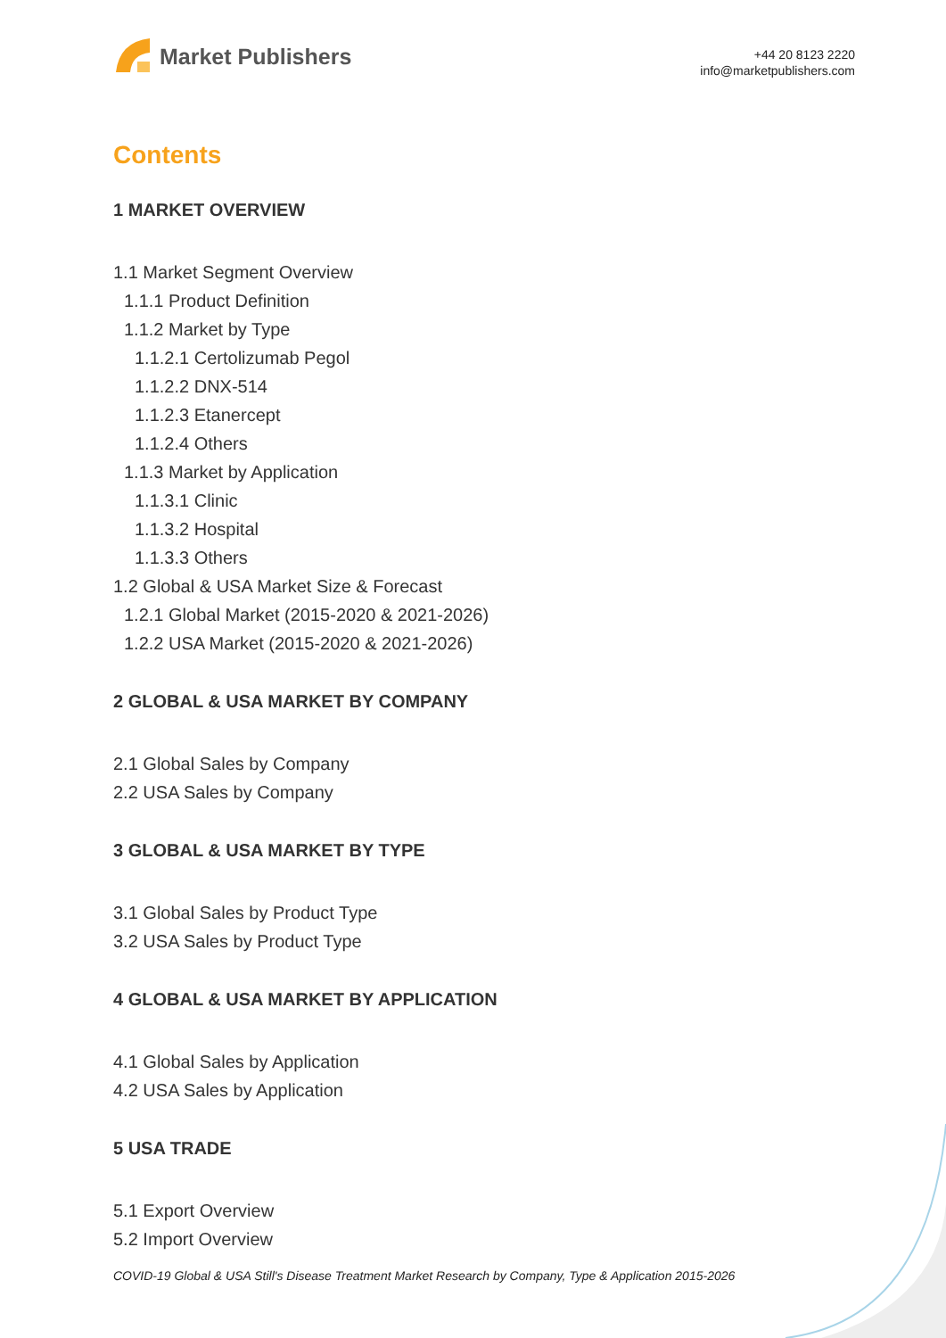Market Publishers
+44 20 8123 2220
info@marketpublishers.com
Contents
1 MARKET OVERVIEW
1.1 Market Segment Overview
1.1.1 Product Definition
1.1.2 Market by Type
1.1.2.1 Certolizumab Pegol
1.1.2.2 DNX-514
1.1.2.3 Etanercept
1.1.2.4 Others
1.1.3 Market by Application
1.1.3.1 Clinic
1.1.3.2 Hospital
1.1.3.3 Others
1.2 Global & USA Market Size & Forecast
1.2.1 Global Market (2015-2020 & 2021-2026)
1.2.2 USA Market (2015-2020 & 2021-2026)
2 GLOBAL & USA MARKET BY COMPANY
2.1 Global Sales by Company
2.2 USA Sales by Company
3 GLOBAL & USA MARKET BY TYPE
3.1 Global Sales by Product Type
3.2 USA Sales by Product Type
4 GLOBAL & USA MARKET BY APPLICATION
4.1 Global Sales by Application
4.2 USA Sales by Application
5 USA TRADE
5.1 Export Overview
5.2 Import Overview
COVID-19 Global & USA Still's Disease Treatment Market Research by Company, Type & Application 2015-2026